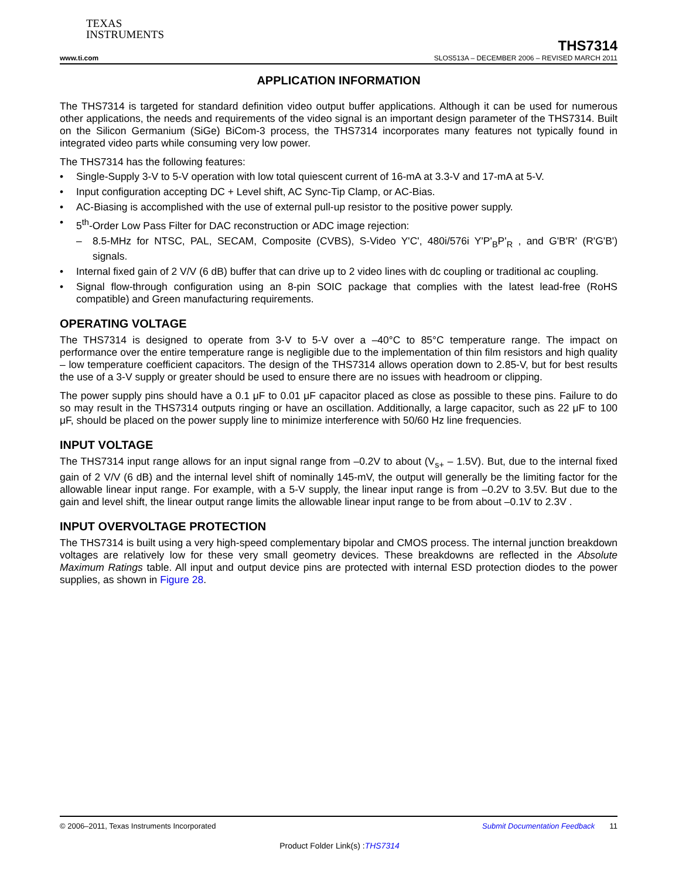TEXAS
INSTRUMENTS
THS7314
www.ti.com SLOS513A – DECEMBER 2006 – REVISED MARCH 2011
APPLICATION INFORMATION
The THS7314 is targeted for standard definition video output buffer applications. Although it can be used for numerous other applications, the needs and requirements of the video signal is an important design parameter of the THS7314. Built on the Silicon Germanium (SiGe) BiCom-3 process, the THS7314 incorporates many features not typically found in integrated video parts while consuming very low power.
The THS7314 has the following features:
• Single-Supply 3-V to 5-V operation with low total quiescent current of 16-mA at 3.3-V and 17-mA at 5-V.
• Input configuration accepting DC + Level shift, AC Sync-Tip Clamp, or AC-Bias.
• AC-Biasing is accomplished with the use of external pull-up resistor to the positive power supply.
• 5<sup>th</sup>-Order Low Pass Filter for DAC reconstruction or ADC image rejection:
– 8.5-MHz for NTSC, PAL, SECAM, Composite (CVBS), S-Video Y'C', 480i/576i Y'P'<sub>B</sub>P'<sub>R</sub> , and G'B'R' (R'G'B') signals.
• Internal fixed gain of 2 V/V (6 dB) buffer that can drive up to 2 video lines with dc coupling or traditional ac coupling.
• Signal flow-through configuration using an 8-pin SOIC package that complies with the latest lead-free (RoHS compatible) and Green manufacturing requirements.
OPERATING VOLTAGE
The THS7314 is designed to operate from 3-V to 5-V over a –40°C to 85°C temperature range. The impact on performance over the entire temperature range is negligible due to the implementation of thin film resistors and high quality – low temperature coefficient capacitors. The design of the THS7314 allows operation down to 2.85-V, but for best results the use of a 3-V supply or greater should be used to ensure there are no issues with headroom or clipping.
The power supply pins should have a 0.1 μF to 0.01 μF capacitor placed as close as possible to these pins. Failure to do so may result in the THS7314 outputs ringing or have an oscillation. Additionally, a large capacitor, such as 22 μF to 100 μF, should be placed on the power supply line to minimize interference with 50/60 Hz line frequencies.
INPUT VOLTAGE
The THS7314 input range allows for an input signal range from –0.2V to about (V<sub>s+</sub> – 1.5V). But, due to the internal fixed gain of 2 V/V (6 dB) and the internal level shift of nominally 145-mV, the output will generally be the limiting factor for the allowable linear input range. For example, with a 5-V supply, the linear input range is from –0.2V to 3.5V. But due to the gain and level shift, the linear output range limits the allowable linear input range to be from about –0.1V to 2.3V .
INPUT OVERVOLTAGE PROTECTION
The THS7314 is built using a very high-speed complementary bipolar and CMOS process. The internal junction breakdown voltages are relatively low for these very small geometry devices. These breakdowns are reflected in the Absolute Maximum Ratings table. All input and output device pins are protected with internal ESD protection diodes to the power supplies, as shown in Figure 28.
© 2006–2011, Texas Instruments Incorporated Submit Documentation Feedback 11
Product Folder Link(s) :THS7314